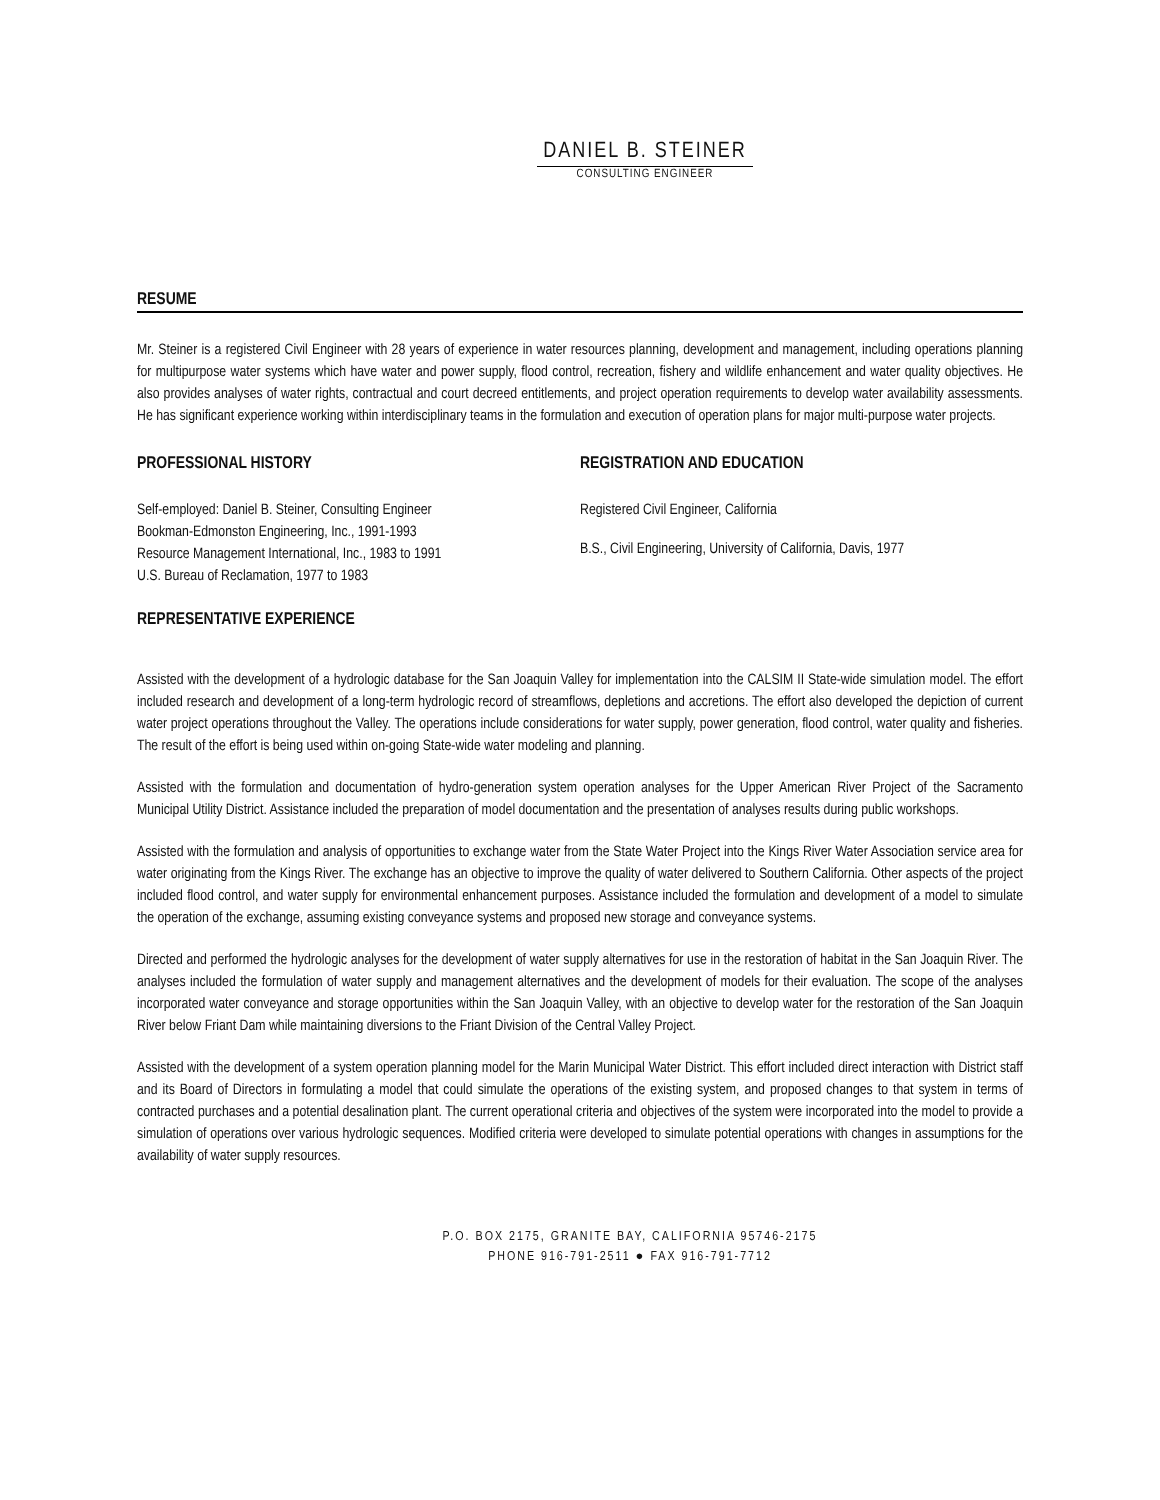DANIEL B. STEINER
CONSULTING ENGINEER
RESUME
Mr. Steiner is a registered Civil Engineer with 28 years of experience in water resources planning, development and management, including operations planning for multipurpose water systems which have water and power supply, flood control, recreation, fishery and wildlife enhancement and water quality objectives. He also provides analyses of water rights, contractual and court decreed entitlements, and project operation requirements to develop water availability assessments. He has significant experience working within interdisciplinary teams in the formulation and execution of operation plans for major multi-purpose water projects.
PROFESSIONAL HISTORY
Self-employed: Daniel B. Steiner, Consulting Engineer
Bookman-Edmonston Engineering, Inc., 1991-1993
Resource Management International, Inc., 1983 to 1991
U.S. Bureau of Reclamation, 1977 to 1983
REGISTRATION AND EDUCATION
Registered Civil Engineer, California
B.S., Civil Engineering, University of California, Davis, 1977
REPRESENTATIVE EXPERIENCE
Assisted with the development of a hydrologic database for the San Joaquin Valley for implementation into the CALSIM II State-wide simulation model. The effort included research and development of a long-term hydrologic record of streamflows, depletions and accretions. The effort also developed the depiction of current water project operations throughout the Valley. The operations include considerations for water supply, power generation, flood control, water quality and fisheries. The result of the effort is being used within on-going State-wide water modeling and planning.
Assisted with the formulation and documentation of hydro-generation system operation analyses for the Upper American River Project of the Sacramento Municipal Utility District. Assistance included the preparation of model documentation and the presentation of analyses results during public workshops.
Assisted with the formulation and analysis of opportunities to exchange water from the State Water Project into the Kings River Water Association service area for water originating from the Kings River. The exchange has an objective to improve the quality of water delivered to Southern California. Other aspects of the project included flood control, and water supply for environmental enhancement purposes. Assistance included the formulation and development of a model to simulate the operation of the exchange, assuming existing conveyance systems and proposed new storage and conveyance systems.
Directed and performed the hydrologic analyses for the development of water supply alternatives for use in the restoration of habitat in the San Joaquin River. The analyses included the formulation of water supply and management alternatives and the development of models for their evaluation. The scope of the analyses incorporated water conveyance and storage opportunities within the San Joaquin Valley, with an objective to develop water for the restoration of the San Joaquin River below Friant Dam while maintaining diversions to the Friant Division of the Central Valley Project.
Assisted with the development of a system operation planning model for the Marin Municipal Water District. This effort included direct interaction with District staff and its Board of Directors in formulating a model that could simulate the operations of the existing system, and proposed changes to that system in terms of contracted purchases and a potential desalination plant. The current operational criteria and objectives of the system were incorporated into the model to provide a simulation of operations over various hydrologic sequences. Modified criteria were developed to simulate potential operations with changes in assumptions for the availability of water supply resources.
P.O. BOX 2175, GRANITE BAY, CALIFORNIA 95746-2175
PHONE 916-791-2511 ● FAX 916-791-7712